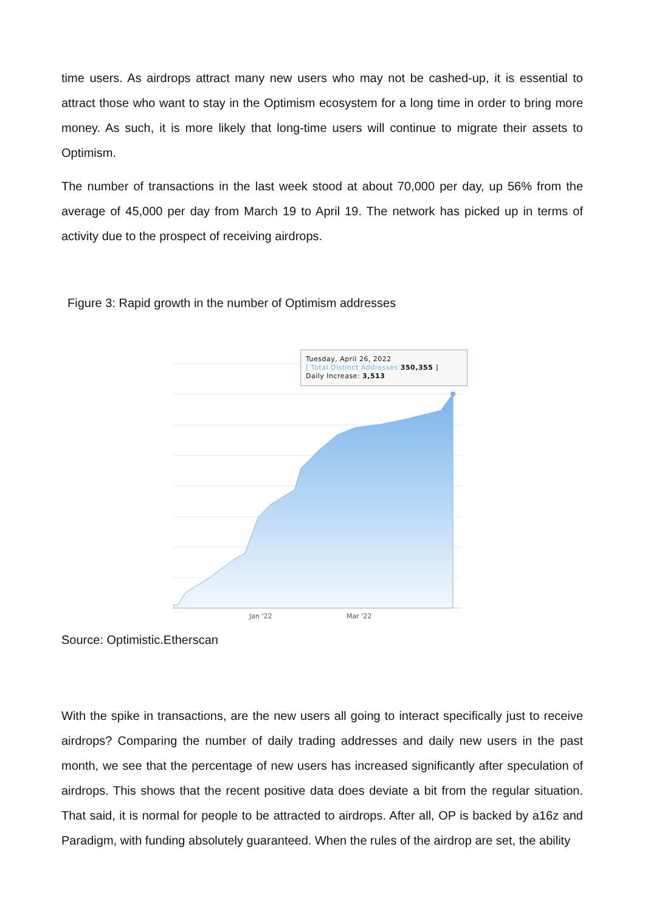time users. As airdrops attract many new users who may not be cashed-up, it is essential to attract those who want to stay in the Optimism ecosystem for a long time in order to bring more money. As such, it is more likely that long-time users will continue to migrate their assets to Optimism.
The number of transactions in the last week stood at about 70,000 per day, up 56% from the average of 45,000 per day from March 19 to April 19. The network has picked up in terms of activity due to the prospect of receiving airdrops.
Figure 3: Rapid growth in the number of Optimism addresses
Tuesday, April 26, 2022
[ Total Distinct Addresses 350,355 ]
Daily Increase: 3,513
Jan '22 Mar '22
Source: Optimistic.Etherscan
With the spike in transactions, are the new users all going to interact specifically just to receive airdrops? Comparing the number of daily trading addresses and daily new users in the past month, we see that the percentage of new users has increased significantly after speculation of airdrops. This shows that the recent positive data does deviate a bit from the regular situation. That said, it is normal for people to be attracted to airdrops. After all, OP is backed by a16z and Paradigm, with funding absolutely guaranteed. When the rules of the airdrop are set, the ability